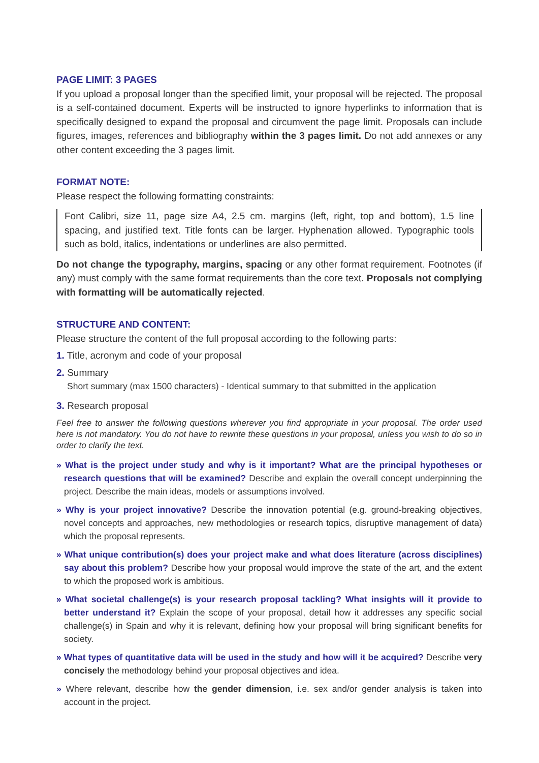PAGE LIMIT: 3 PAGES
If you upload a proposal longer than the specified limit, your proposal will be rejected. The proposal is a self-contained document. Experts will be instructed to ignore hyperlinks to information that is specifically designed to expand the proposal and circumvent the page limit. Proposals can include figures, images, references and bibliography within the 3 pages limit. Do not add annexes or any other content exceeding the 3 pages limit.
FORMAT NOTE:
Please respect the following formatting constraints:
Font Calibri, size 11, page size A4, 2.5 cm. margins (left, right, top and bottom), 1.5 line spacing, and justified text. Title fonts can be larger. Hyphenation allowed. Typographic tools such as bold, italics, indentations or underlines are also permitted.
Do not change the typography, margins, spacing or any other format requirement. Footnotes (if any) must comply with the same format requirements than the core text. Proposals not complying with formatting will be automatically rejected.
STRUCTURE AND CONTENT:
Please structure the content of the full proposal according to the following parts:
1. Title, acronym and code of your proposal
2. Summary
Short summary (max 1500 characters) - Identical summary to that submitted in the application
3. Research proposal
Feel free to answer the following questions wherever you find appropriate in your proposal. The order used here is not mandatory. You do not have to rewrite these questions in your proposal, unless you wish to do so in order to clarify the text.
» What is the project under study and why is it important? What are the principal hypotheses or research questions that will be examined? Describe and explain the overall concept underpinning the project. Describe the main ideas, models or assumptions involved.
» Why is your project innovative? Describe the innovation potential (e.g. ground-breaking objectives, novel concepts and approaches, new methodologies or research topics, disruptive management of data) which the proposal represents.
» What unique contribution(s) does your project make and what does literature (across disciplines) say about this problem? Describe how your proposal would improve the state of the art, and the extent to which the proposed work is ambitious.
» What societal challenge(s) is your research proposal tackling? What insights will it provide to better understand it? Explain the scope of your proposal, detail how it addresses any specific social challenge(s) in Spain and why it is relevant, defining how your proposal will bring significant benefits for society.
» What types of quantitative data will be used in the study and how will it be acquired? Describe very concisely the methodology behind your proposal objectives and idea.
» Where relevant, describe how the gender dimension, i.e. sex and/or gender analysis is taken into account in the project.